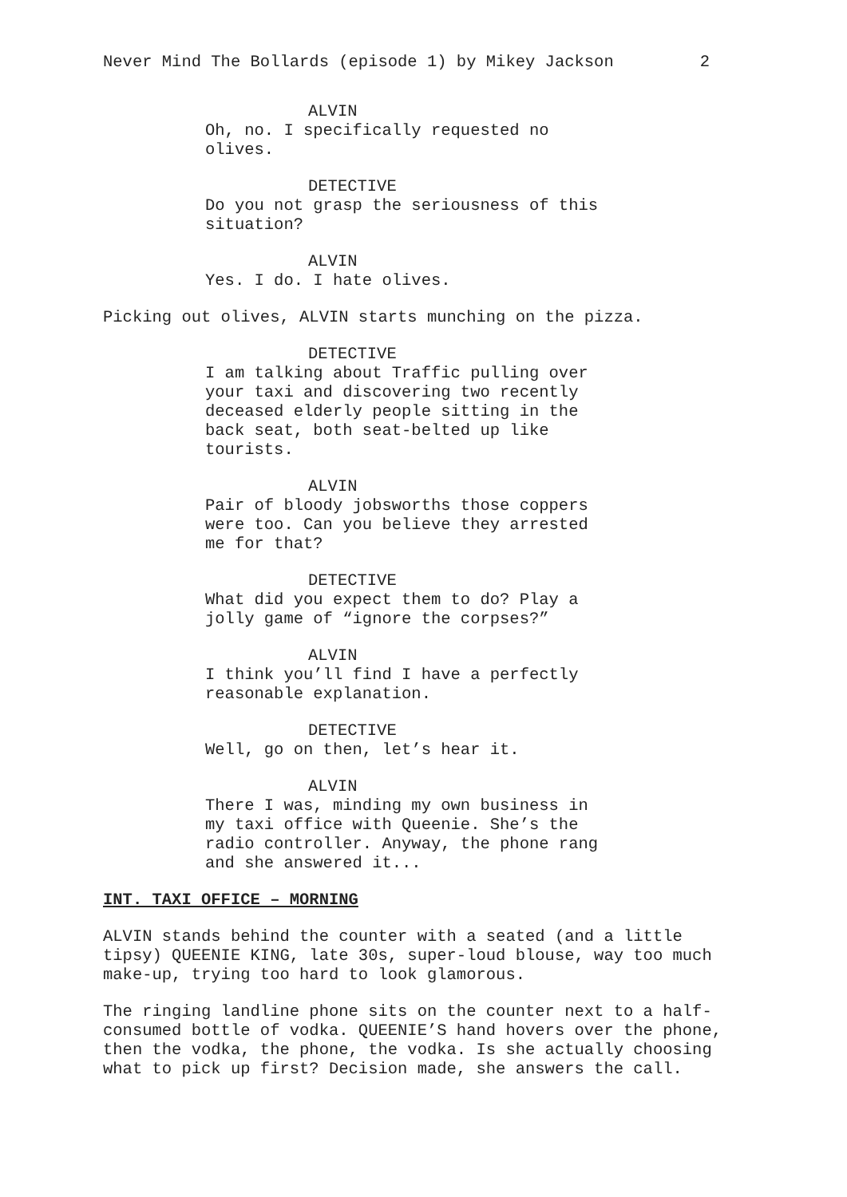Never Mind The Bollards (episode 1) by Mikey Jackson 2
ALVIN
Oh, no. I specifically requested no olives.
DETECTIVE
Do you not grasp the seriousness of this situation?
ALVIN
Yes. I do. I hate olives.
Picking out olives, ALVIN starts munching on the pizza.
DETECTIVE
I am talking about Traffic pulling over your taxi and discovering two recently deceased elderly people sitting in the back seat, both seat-belted up like tourists.
ALVIN
Pair of bloody jobsworths those coppers were too. Can you believe they arrested me for that?
DETECTIVE
What did you expect them to do? Play a jolly game of “ignore the corpses?”
ALVIN
I think you’ll find I have a perfectly reasonable explanation.
DETECTIVE
Well, go on then, let’s hear it.
ALVIN
There I was, minding my own business in my taxi office with Queenie. She’s the radio controller. Anyway, the phone rang and she answered it...
INT. TAXI OFFICE – MORNING
ALVIN stands behind the counter with a seated (and a little tipsy) QUEENIE KING, late 30s, super-loud blouse, way too much make-up, trying too hard to look glamorous.
The ringing landline phone sits on the counter next to a half-consumed bottle of vodka. QUEENIE’S hand hovers over the phone, then the vodka, the phone, the vodka. Is she actually choosing what to pick up first? Decision made, she answers the call.